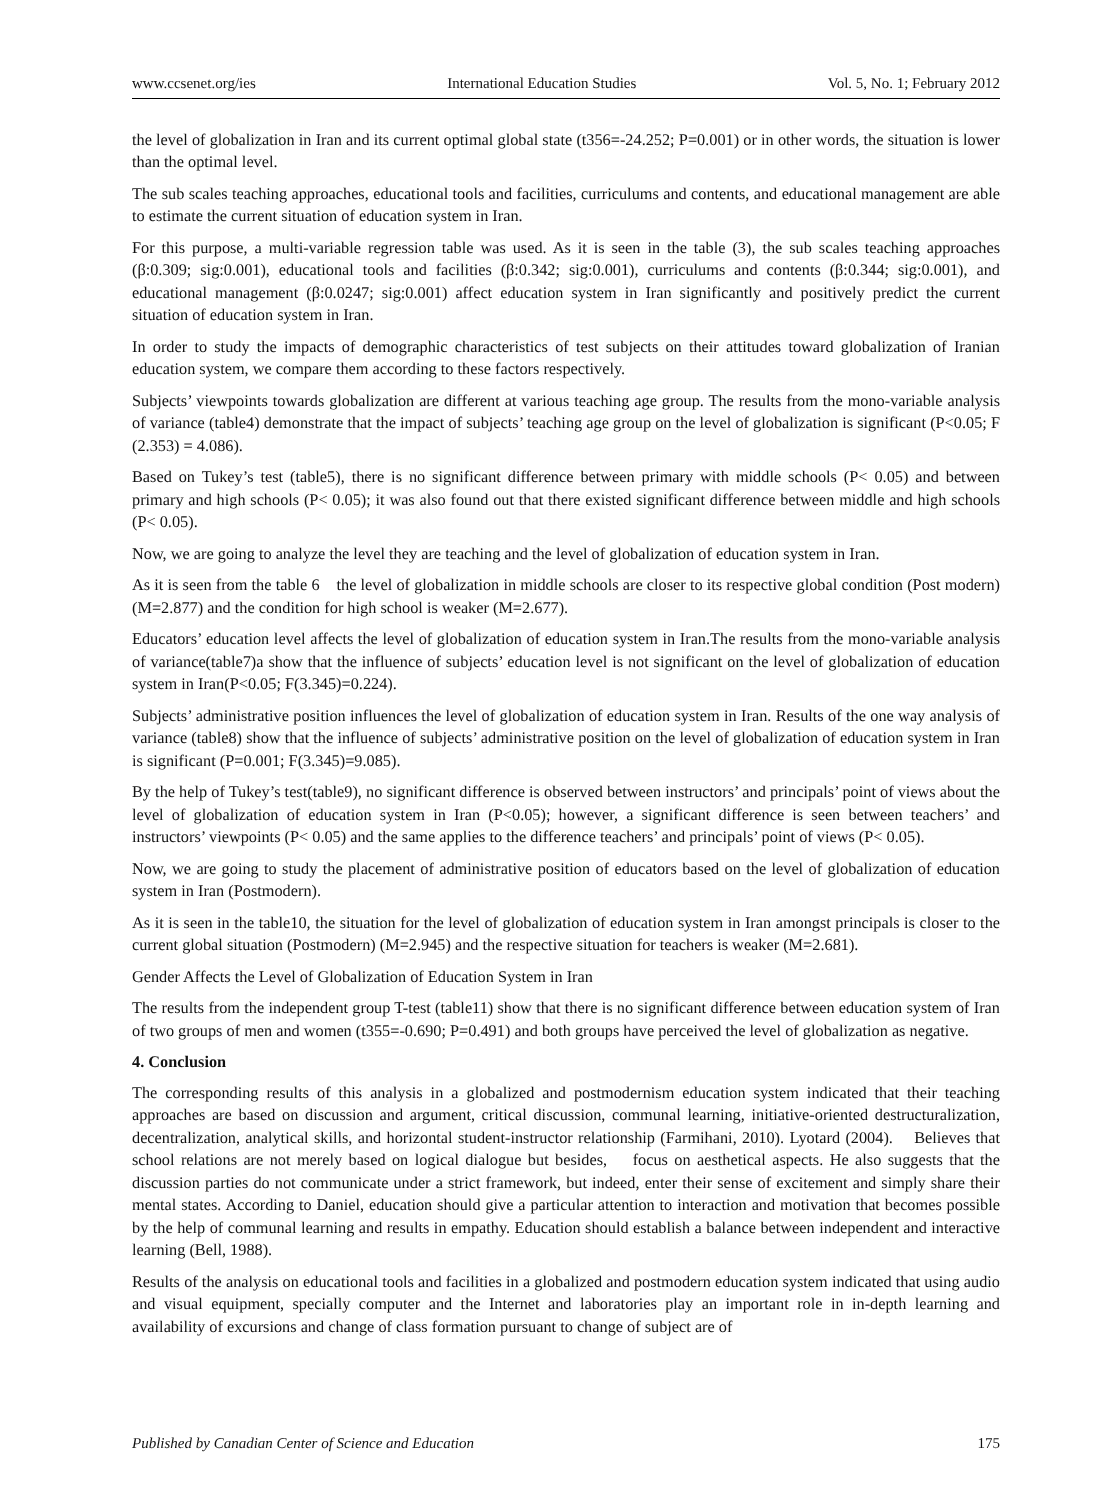www.ccsenet.org/ies International Education Studies Vol. 5, No. 1; February 2012
the level of globalization in Iran and its current optimal global state (t356=-24.252; P=0.001) or in other words, the situation is lower than the optimal level.
The sub scales teaching approaches, educational tools and facilities, curriculums and contents, and educational management are able to estimate the current situation of education system in Iran.
For this purpose, a multi-variable regression table was used. As it is seen in the table (3), the sub scales teaching approaches (β:0.309; sig:0.001), educational tools and facilities (β:0.342; sig:0.001), curriculums and contents (β:0.344; sig:0.001), and educational management (β:0.0247; sig:0.001) affect education system in Iran significantly and positively predict the current situation of education system in Iran.
In order to study the impacts of demographic characteristics of test subjects on their attitudes toward globalization of Iranian education system, we compare them according to these factors respectively.
Subjects’ viewpoints towards globalization are different at various teaching age group. The results from the mono-variable analysis of variance (table4) demonstrate that the impact of subjects’ teaching age group on the level of globalization is significant (P<0.05; F (2.353) = 4.086).
Based on Tukey’s test (table5), there is no significant difference between primary with middle schools (P< 0.05) and between primary and high schools (P< 0.05); it was also found out that there existed significant difference between middle and high schools (P< 0.05).
Now, we are going to analyze the level they are teaching and the level of globalization of education system in Iran.
As it is seen from the table 6 the level of globalization in middle schools are closer to its respective global condition (Post modern) (M=2.877) and the condition for high school is weaker (M=2.677).
Educators’ education level affects the level of globalization of education system in Iran.The results from the mono-variable analysis of variance(table7)a show that the influence of subjects’ education level is not significant on the level of globalization of education system in Iran(P<0.05; F(3.345)=0.224).
Subjects’ administrative position influences the level of globalization of education system in Iran. Results of the one way analysis of variance (table8) show that the influence of subjects’ administrative position on the level of globalization of education system in Iran is significant (P=0.001; F(3.345)=9.085).
By the help of Tukey’s test(table9), no significant difference is observed between instructors’ and principals’ point of views about the level of globalization of education system in Iran (P<0.05); however, a significant difference is seen between teachers’ and instructors’ viewpoints (P< 0.05) and the same applies to the difference teachers’ and principals’ point of views (P< 0.05).
Now, we are going to study the placement of administrative position of educators based on the level of globalization of education system in Iran (Postmodern).
As it is seen in the table10, the situation for the level of globalization of education system in Iran amongst principals is closer to the current global situation (Postmodern) (M=2.945) and the respective situation for teachers is weaker (M=2.681).
Gender Affects the Level of Globalization of Education System in Iran
The results from the independent group T-test (table11) show that there is no significant difference between education system of Iran of two groups of men and women (t355=-0.690; P=0.491) and both groups have perceived the level of globalization as negative.
4. Conclusion
The corresponding results of this analysis in a globalized and postmodernism education system indicated that their teaching approaches are based on discussion and argument, critical discussion, communal learning, initiative-oriented destructuralization, decentralization, analytical skills, and horizontal student-instructor relationship (Farmihani, 2010). Lyotard (2004). Believes that school relations are not merely based on logical dialogue but besides, focus on aesthetical aspects. He also suggests that the discussion parties do not communicate under a strict framework, but indeed, enter their sense of excitement and simply share their mental states. According to Daniel, education should give a particular attention to interaction and motivation that becomes possible by the help of communal learning and results in empathy. Education should establish a balance between independent and interactive learning (Bell, 1988).
Results of the analysis on educational tools and facilities in a globalized and postmodern education system indicated that using audio and visual equipment, specially computer and the Internet and laboratories play an important role in in-depth learning and availability of excursions and change of class formation pursuant to change of subject are of
Published by Canadian Center of Science and Education 175